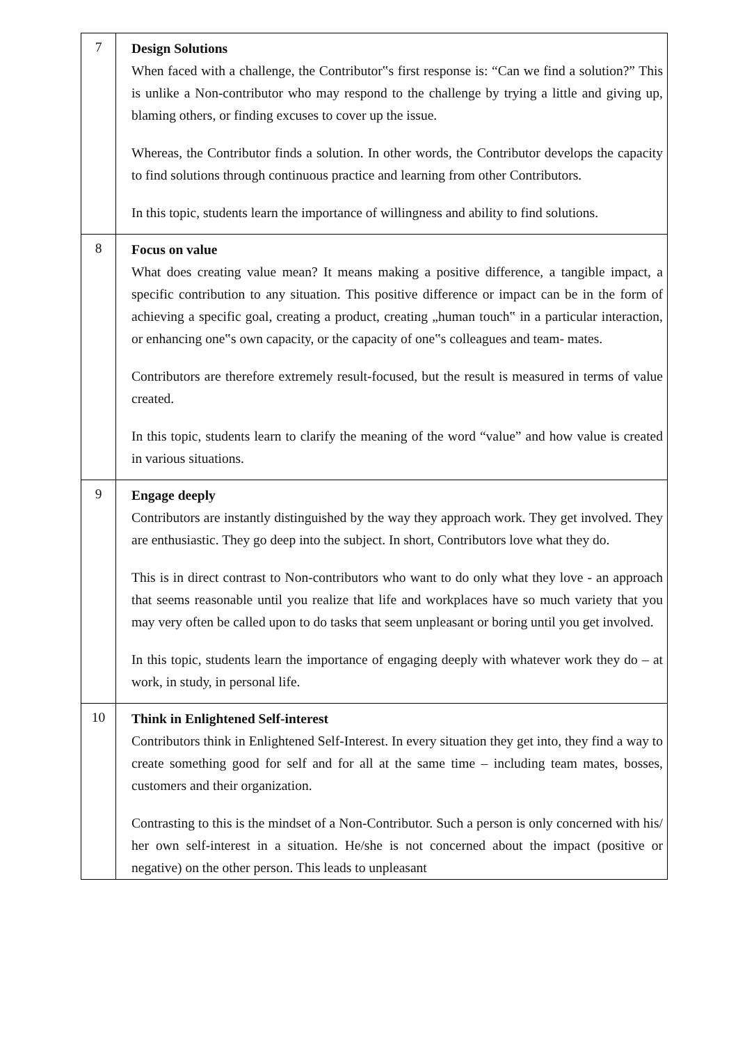| 7 | Design Solutions When faced with a challenge, the Contributor‟s first response is: “Can we find a solution?” This is unlike a Non-contributor who may respond to the challenge by trying a little and giving up, blaming others, or finding excuses to cover up the issue. Whereas, the Contributor finds a solution. In other words, the Contributor develops the capacity to find solutions through continuous practice and learning from other Contributors. In this topic, students learn the importance of willingness and ability to find solutions. |
| 8 | Focus on value What does creating value mean? It means making a positive difference, a tangible impact, a specific contribution to any situation. This positive difference or impact can be in the form of achieving a specific goal, creating a product, creating „human touch‟ in a particular interaction, or enhancing one‟s own capacity, or the capacity of one‟s colleagues and team- mates. Contributors are therefore extremely result-focused, but the result is measured in terms of value created. In this topic, students learn to clarify the meaning of the word “value” and how value is created in various situations. |
| 9 | Engage deeply Contributors are instantly distinguished by the way they approach work. They get involved. They are enthusiastic. They go deep into the subject. In short, Contributors love what they do. This is in direct contrast to Non-contributors who want to do only what they love - an approach that seems reasonable until you realize that life and workplaces have so much variety that you may very often be called upon to do tasks that seem unpleasant or boring until you get involved. In this topic, students learn the importance of engaging deeply with whatever work they do – at work, in study, in personal life. |
| 10 | Think in Enlightened Self-interest Contributors think in Enlightened Self-Interest. In every situation they get into, they find a way to create something good for self and for all at the same time – including team mates, bosses, customers and their organization. Contrasting to this is the mindset of a Non-Contributor. Such a person is only concerned with his/ her own self-interest in a situation. He/she is not concerned about the impact (positive or negative) on the other person. This leads to unpleasant |